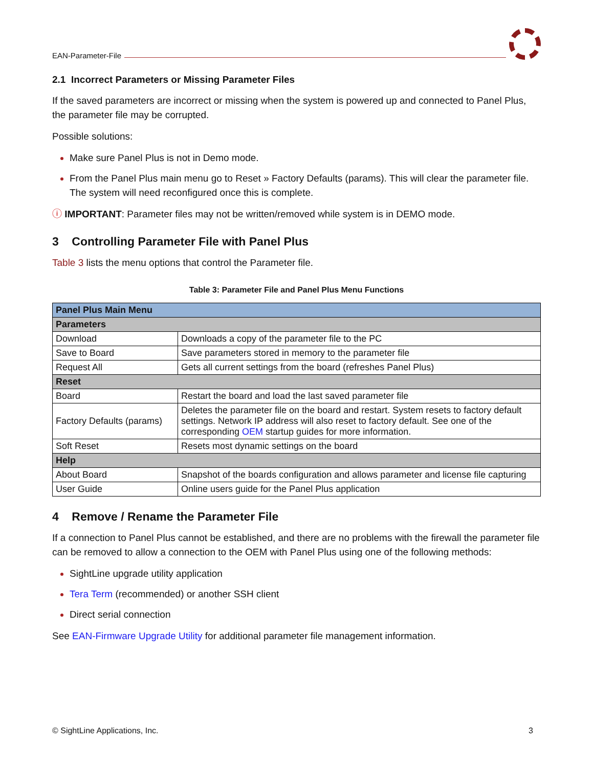EAN-Parameter-File
2.1 Incorrect Parameters or Missing Parameter Files
If the saved parameters are incorrect or missing when the system is powered up and connected to Panel Plus, the parameter file may be corrupted.
Possible solutions:
Make sure Panel Plus is not in Demo mode.
From the Panel Plus main menu go to Reset » Factory Defaults (params). This will clear the parameter file. The system will need reconfigured once this is complete.
ⓘ IMPORTANT: Parameter files may not be written/removed while system is in DEMO mode.
3 Controlling Parameter File with Panel Plus
Table 3 lists the menu options that control the Parameter file.
Table 3: Parameter File and Panel Plus Menu Functions
| Panel Plus Main Menu | |
| --- | --- |
| Parameters | |
| Download | Downloads a copy of the parameter file to the PC |
| Save to Board | Save parameters stored in memory to the parameter file |
| Request All | Gets all current settings from the board (refreshes Panel Plus) |
| Reset | |
| Board | Restart the board and load the last saved parameter file |
| Factory Defaults (params) | Deletes the parameter file on the board and restart. System resets to factory default settings. Network IP address will also reset to factory default. See one of the corresponding OEM startup guides for more information. |
| Soft Reset | Resets most dynamic settings on the board |
| Help | |
| About Board | Snapshot of the boards configuration and allows parameter and license file capturing |
| User Guide | Online users guide for the Panel Plus application |
4 Remove / Rename the Parameter File
If a connection to Panel Plus cannot be established, and there are no problems with the firewall the parameter file can be removed to allow a connection to the OEM with Panel Plus using one of the following methods:
SightLine upgrade utility application
Tera Term (recommended) or another SSH client
Direct serial connection
See EAN-Firmware Upgrade Utility for additional parameter file management information.
© SightLine Applications, Inc. 3